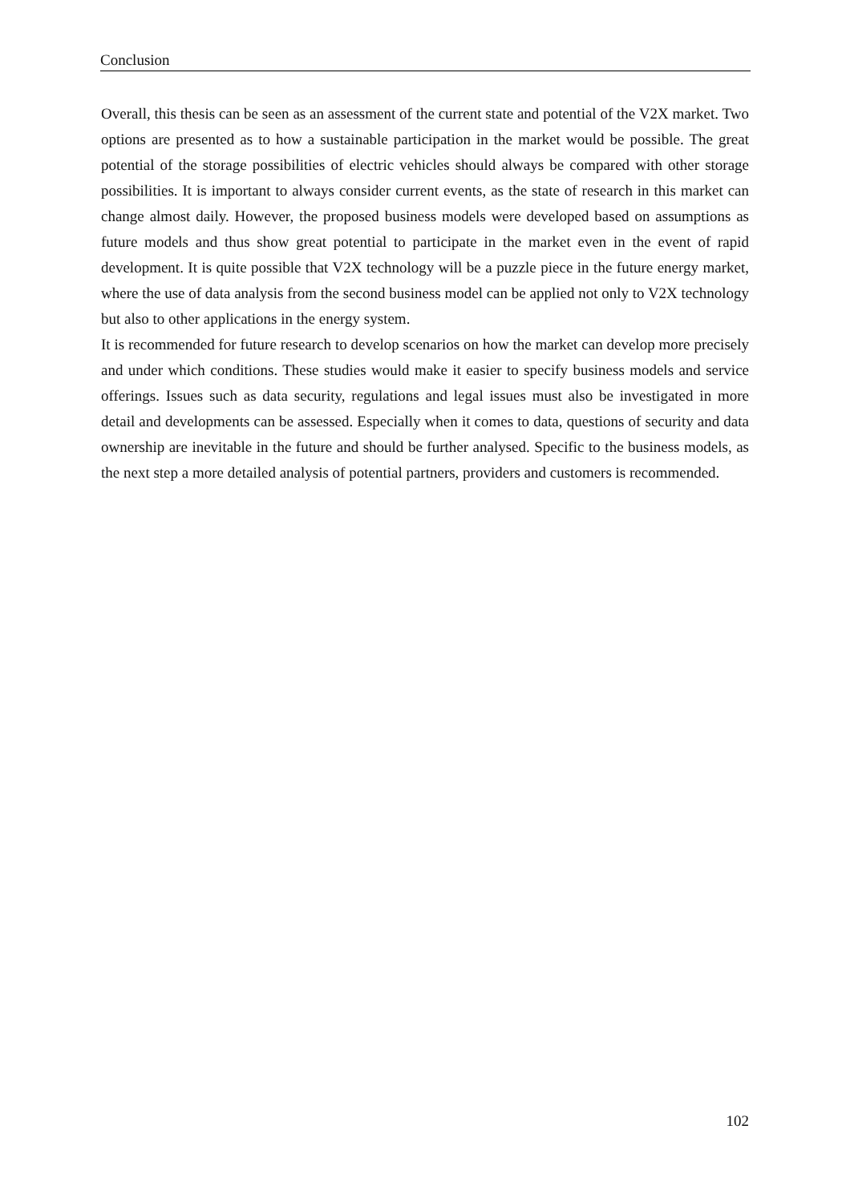Conclusion
Overall, this thesis can be seen as an assessment of the current state and potential of the V2X market. Two options are presented as to how a sustainable participation in the market would be possible. The great potential of the storage possibilities of electric vehicles should always be compared with other storage possibilities. It is important to always consider current events, as the state of research in this market can change almost daily. However, the proposed business models were developed based on assumptions as future models and thus show great potential to participate in the market even in the event of rapid development. It is quite possible that V2X technology will be a puzzle piece in the future energy market, where the use of data analysis from the second business model can be applied not only to V2X technology but also to other applications in the energy system.
It is recommended for future research to develop scenarios on how the market can develop more precisely and under which conditions. These studies would make it easier to specify business models and service offerings. Issues such as data security, regulations and legal issues must also be investigated in more detail and developments can be assessed. Especially when it comes to data, questions of security and data ownership are inevitable in the future and should be further analysed. Specific to the business models, as the next step a more detailed analysis of potential partners, providers and customers is recommended.
102